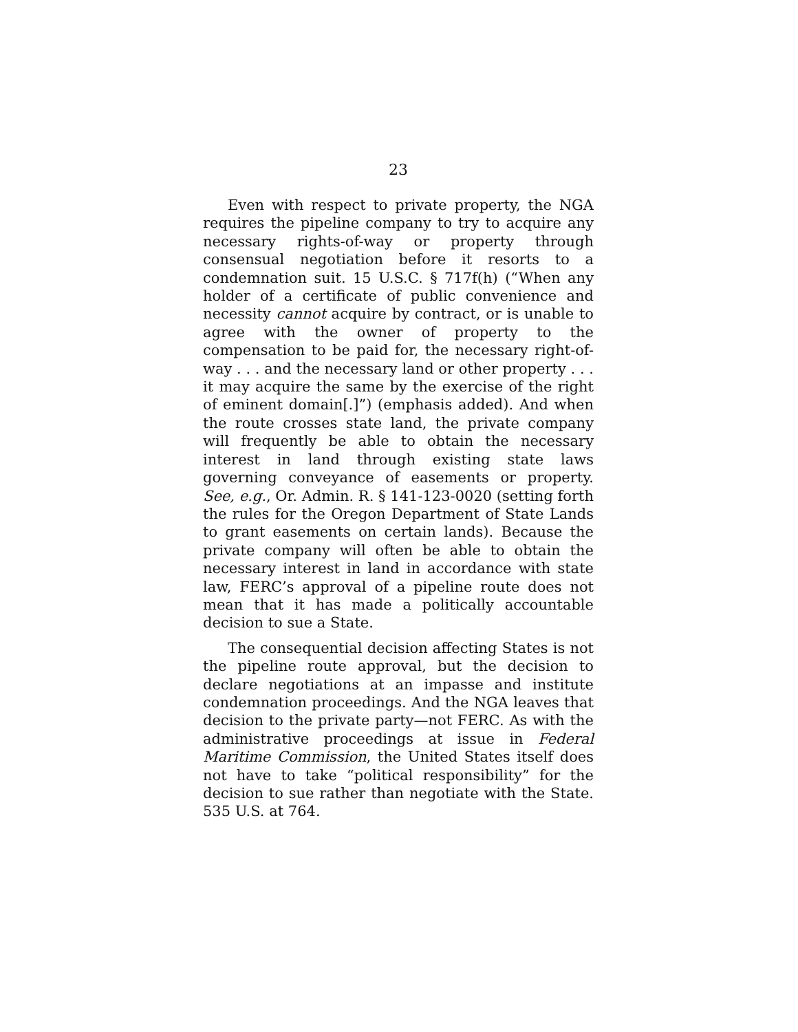23
Even with respect to private property, the NGA requires the pipeline company to try to acquire any necessary rights-of-way or property through consensual negotiation before it resorts to a condemnation suit. 15 U.S.C. § 717f(h) (“When any holder of a certificate of public convenience and necessity cannot acquire by contract, or is unable to agree with the owner of property to the compensation to be paid for, the necessary right-of-way . . . and the necessary land or other property . . . it may acquire the same by the exercise of the right of eminent domain[.]”) (emphasis added). And when the route crosses state land, the private company will frequently be able to obtain the necessary interest in land through existing state laws governing conveyance of easements or property. See, e.g., Or. Admin. R. § 141-123-0020 (setting forth the rules for the Oregon Department of State Lands to grant easements on certain lands). Because the private company will often be able to obtain the necessary interest in land in accordance with state law, FERC’s approval of a pipeline route does not mean that it has made a politically accountable decision to sue a State.
The consequential decision affecting States is not the pipeline route approval, but the decision to declare negotiations at an impasse and institute condemnation proceedings. And the NGA leaves that decision to the private party—not FERC. As with the administrative proceedings at issue in Federal Maritime Commission, the United States itself does not have to take “political responsibility” for the decision to sue rather than negotiate with the State. 535 U.S. at 764.